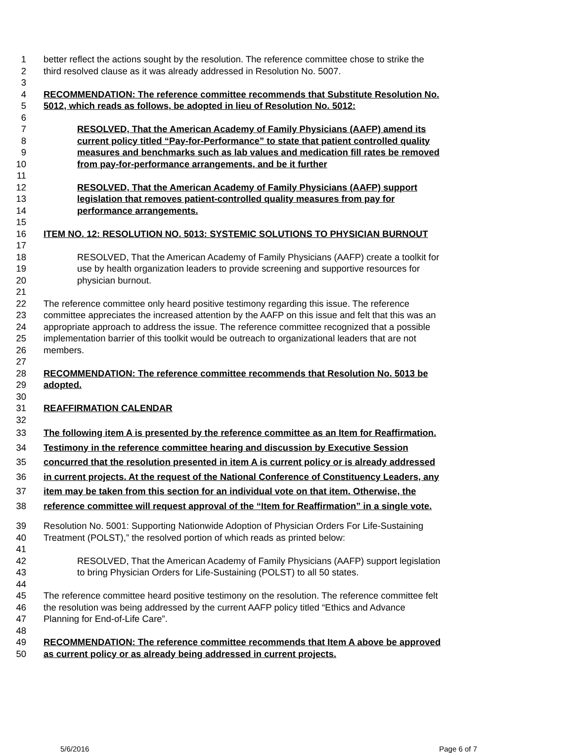1 better reflect the actions sought by the resolution. The reference committee chose to strike the
2 third resolved clause as it was already addressed in Resolution No. 5007.
3
4 RECOMMENDATION: The reference committee recommends that Substitute Resolution No.
5 5012, which reads as follows, be adopted in lieu of Resolution No. 5012:
6
7 RESOLVED, That the American Academy of Family Physicians (AAFP) amend its
8 current policy titled “Pay-for-Performance” to state that patient controlled quality
9 measures and benchmarks such as lab values and medication fill rates be removed
10 from pay-for-performance arrangements, and be it further
11
12 RESOLVED, That the American Academy of Family Physicians (AAFP) support
13 legislation that removes patient-controlled quality measures from pay for
14 performance arrangements.
15
16 ITEM NO. 12: RESOLUTION NO. 5013: SYSTEMIC SOLUTIONS TO PHYSICIAN BURNOUT
17
18 RESOLVED, That the American Academy of Family Physicians (AAFP) create a toolkit for
19 use by health organization leaders to provide screening and supportive resources for
20 physician burnout.
21
22 The reference committee only heard positive testimony regarding this issue. The reference
23 committee appreciates the increased attention by the AAFP on this issue and felt that this was an
24 appropriate approach to address the issue. The reference committee recognized that a possible
25 implementation barrier of this toolkit would be outreach to organizational leaders that are not
26 members.
27
28 RECOMMENDATION: The reference committee recommends that Resolution No. 5013 be
29 adopted.
30
31 REAFFIRMATION CALENDAR
32
33 The following item A is presented by the reference committee as an Item for Reaffirmation.
34 Testimony in the reference committee hearing and discussion by Executive Session
35 concurred that the resolution presented in item A is current policy or is already addressed
36 in current projects. At the request of the National Conference of Constituency Leaders, any
37 item may be taken from this section for an individual vote on that item. Otherwise, the
38 reference committee will request approval of the “Item for Reaffirmation” in a single vote.
39 Resolution No. 5001: Supporting Nationwide Adoption of Physician Orders For Life-Sustaining
40 Treatment (POLST),” the resolved portion of which reads as printed below:
41
42 RESOLVED, That the American Academy of Family Physicians (AAFP) support legislation
43 to bring Physician Orders for Life-Sustaining (POLST) to all 50 states.
44
45 The reference committee heard positive testimony on the resolution. The reference committee felt
46 the resolution was being addressed by the current AAFP policy titled “Ethics and Advance
47 Planning for End-of-Life Care”.
48
49 RECOMMENDATION: The reference committee recommends that Item A above be approved
50 as current policy or as already being addressed in current projects.
5/6/2016 Page 6 of 7